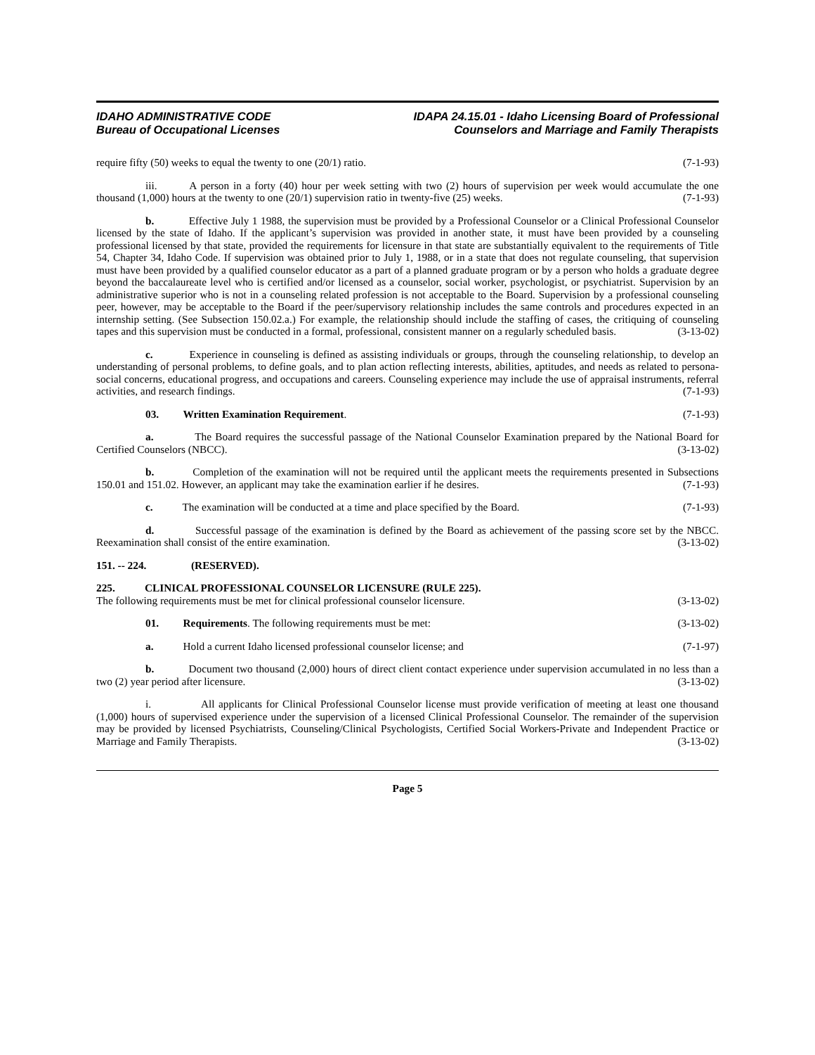IDAHO ADMINISTRATIVE CODE
Bureau of Occupational Licenses
IDAPA 24.15.01 - Idaho Licensing Board of Professional
Counselors and Marriage and Family Therapists
require fifty (50) weeks to equal the twenty to one (20/1) ratio. (7-1-93)
iii. A person in a forty (40) hour per week setting with two (2) hours of supervision per week would accumulate the one thousand (1,000) hours at the twenty to one (20/1) supervision ratio in twenty-five (25) weeks. (7-1-93)
b. Effective July 1 1988, the supervision must be provided by a Professional Counselor or a Clinical Professional Counselor licensed by the state of Idaho. If the applicant’s supervision was provided in another state, it must have been provided by a counseling professional licensed by that state, provided the requirements for licensure in that state are substantially equivalent to the requirements of Title 54, Chapter 34, Idaho Code. If supervision was obtained prior to July 1, 1988, or in a state that does not regulate counseling, that supervision must have been provided by a qualified counselor educator as a part of a planned graduate program or by a person who holds a graduate degree beyond the baccalaureate level who is certified and/or licensed as a counselor, social worker, psychologist, or psychiatrist. Supervision by an administrative superior who is not in a counseling related profession is not acceptable to the Board. Supervision by a professional counseling peer, however, may be acceptable to the Board if the peer/supervisory relationship includes the same controls and procedures expected in an internship setting. (See Subsection 150.02.a.) For example, the relationship should include the staffing of cases, the critiquing of counseling tapes and this supervision must be conducted in a formal, professional, consistent manner on a regularly scheduled basis. (3-13-02)
c. Experience in counseling is defined as assisting individuals or groups, through the counseling relationship, to develop an understanding of personal problems, to define goals, and to plan action reflecting interests, abilities, aptitudes, and needs as related to persona-social concerns, educational progress, and occupations and careers. Counseling experience may include the use of appraisal instruments, referral activities, and research findings. (7-1-93)
03. Written Examination Requirement. (7-1-93)
a. The Board requires the successful passage of the National Counselor Examination prepared by the National Board for Certified Counselors (NBCC). (3-13-02)
b. Completion of the examination will not be required until the applicant meets the requirements presented in Subsections 150.01 and 151.02. However, an applicant may take the examination earlier if he desires. (7-1-93)
c. The examination will be conducted at a time and place specified by the Board. (7-1-93)
d. Successful passage of the examination is defined by the Board as achievement of the passing score set by the NBCC. Reexamination shall consist of the entire examination. (3-13-02)
151. -- 224. (RESERVED).
225. CLINICAL PROFESSIONAL COUNSELOR LICENSURE (RULE 225).
The following requirements must be met for clinical professional counselor licensure. (3-13-02)
01. Requirements. The following requirements must be met: (3-13-02)
a. Hold a current Idaho licensed professional counselor license; and (7-1-97)
b. Document two thousand (2,000) hours of direct client contact experience under supervision accumulated in no less than a two (2) year period after licensure. (3-13-02)
i. All applicants for Clinical Professional Counselor license must provide verification of meeting at least one thousand (1,000) hours of supervised experience under the supervision of a licensed Clinical Professional Counselor. The remainder of the supervision may be provided by licensed Psychiatrists, Counseling/Clinical Psychologists, Certified Social Workers-Private and Independent Practice or Marriage and Family Therapists. (3-13-02)
Page 5